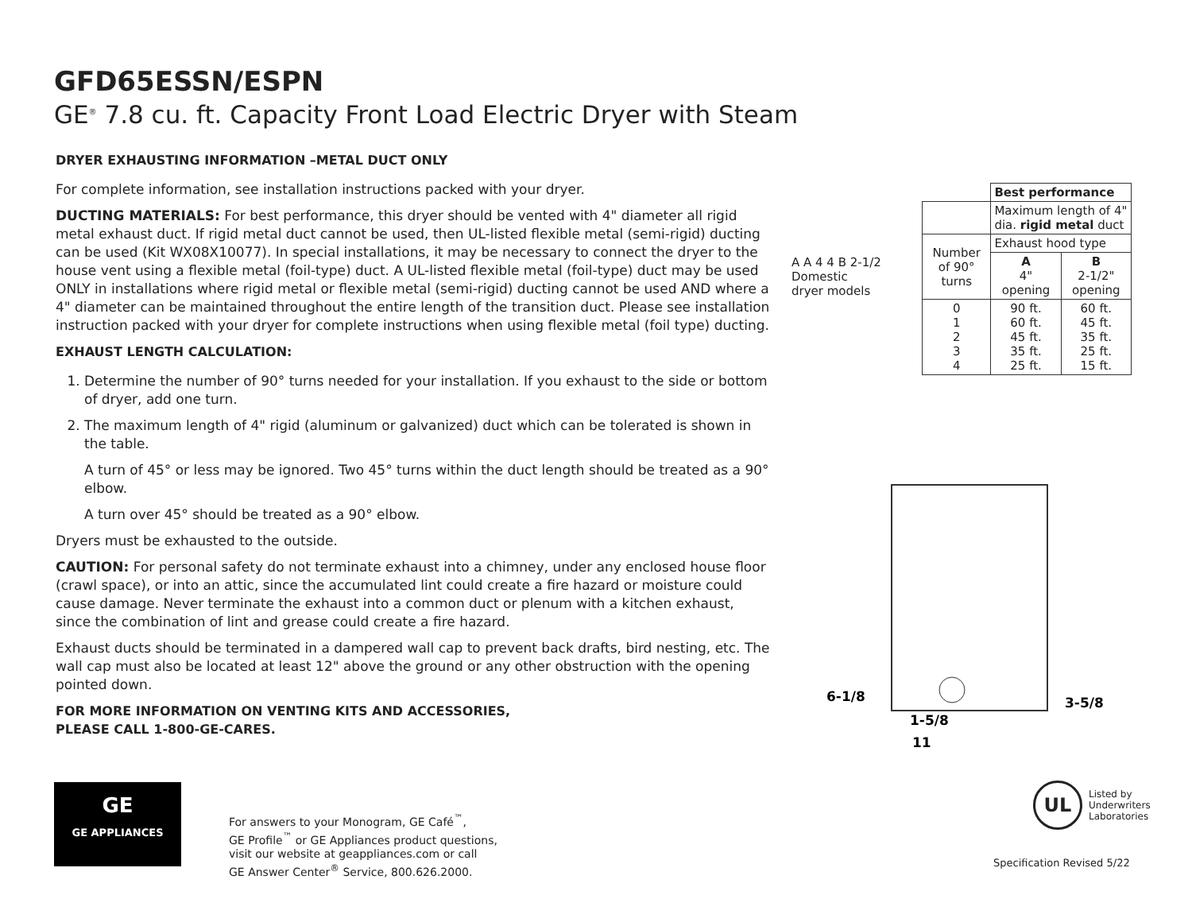GFD65ESSN/ESPN
GE<sup>®</sup> 7.8 cu. ft. Capacity Front Load Electric Dryer with Steam
DRYER EXHAUSTING INFORMATION –METAL DUCT ONLY
For complete information, see installation instructions packed with your dryer.
DUCTING MATERIALS: For best performance, this dryer should be vented with 4" diameter all rigid metal exhaust duct. If rigid metal duct cannot be used, then UL-listed flexible metal (semi-rigid) ducting can be used (Kit WX08X10077). In special installations, it may be necessary to connect the dryer to the house vent using a flexible metal (foil-type) duct. A UL-listed flexible metal (foil-type) duct may be used ONLY in installations where rigid metal or flexible metal (semi-rigid) ducting cannot be used AND where a 4" diameter can be maintained throughout the entire length of the transition duct. Please see installation instruction packed with your dryer for complete instructions when using flexible metal (foil type) ducting.
EXHAUST LENGTH CALCULATION:
1. Determine the number of 90° turns needed for your installation. If you exhaust to the side or bottom of dryer, add one turn.
2. The maximum length of 4" rigid (aluminum or galvanized) duct which can be tolerated is shown in the table.
A turn of 45° or less may be ignored. Two 45° turns within the duct length should be treated as a 90° elbow.
A turn over 45° should be treated as a 90° elbow.
Dryers must be exhausted to the outside.
CAUTION: For personal safety do not terminate exhaust into a chimney, under any enclosed house floor (crawl space), or into an attic, since the accumulated lint could create a fire hazard or moisture could cause damage. Never terminate the exhaust into a common duct or plenum with a kitchen exhaust, since the combination of lint and grease could create a fire hazard.
Exhaust ducts should be terminated in a dampered wall cap to prevent back drafts, bird nesting, etc. The wall cap must also be located at least 12" above the ground or any other obstruction with the opening pointed down.
FOR MORE INFORMATION ON VENTING KITS AND ACCESSORIES,
PLEASE CALL 1-800-GE-CARES.
| A A 4 4 B 2-1/2 Domestic dryer models | | Best performance | |
| | | Maximum length of 4" dia. rigid metal duct | |
| | Number of 90° turns | Exhaust hood type | |
| | | A 4" opening | B 2-1/2" opening |
| | 0 1 2 3 4 | 90 ft. 60 ft. 45 ft. 35 ft. 25 ft. | 60 ft. 45 ft. 35 ft. 25 ft. 15 ft. |
6-1/8
3-5/8
1-5/8
11
GE
GE APPLIANCES
For answers to your Monogram, GE Café<sup>™</sup>,
GE Profile<sup>™</sup> or GE Appliances product questions,
visit our website at geappliances.com or call
GE Answer Center<sup>®</sup> Service, 800.626.2000.
UL
Listed by
Underwriters
Laboratories
Specification Revised 5/22